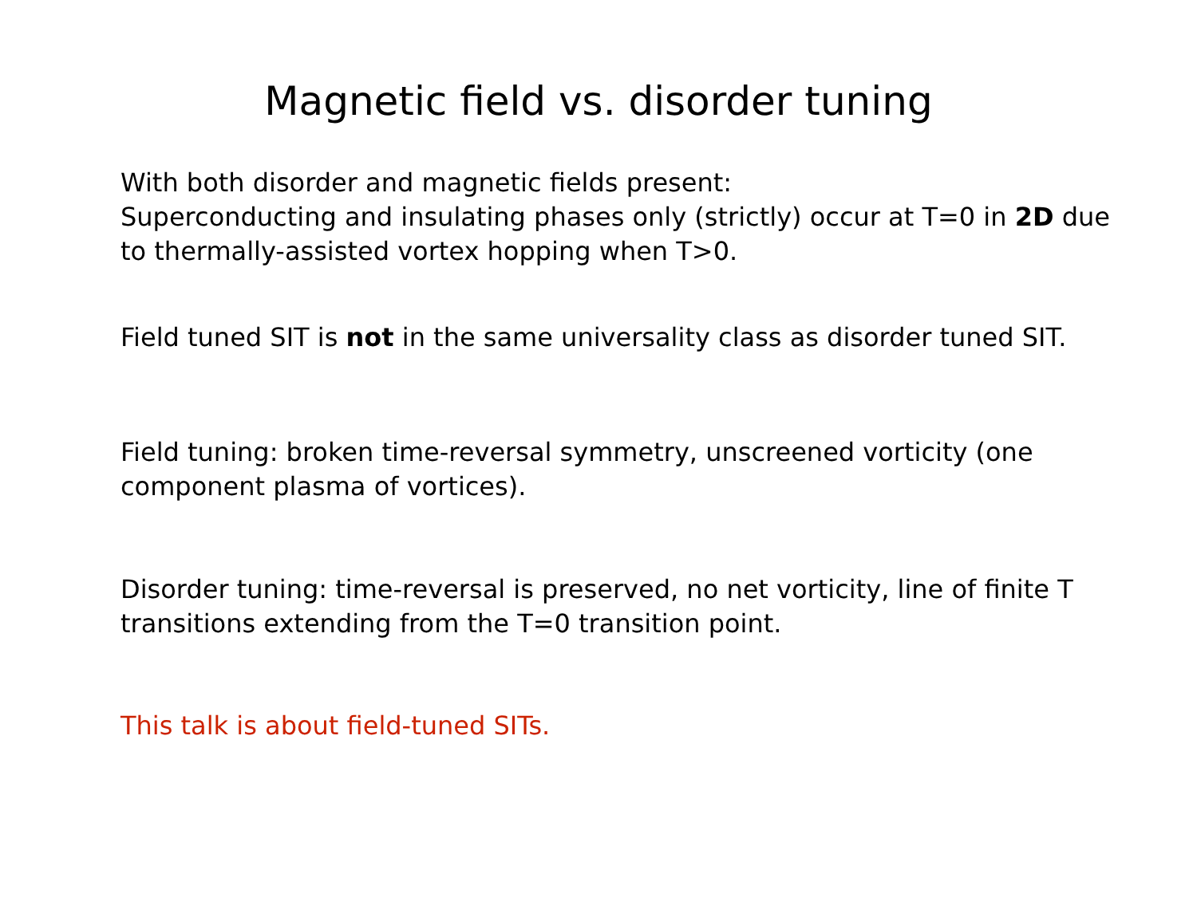Magnetic field vs. disorder tuning
With both disorder and magnetic fields present:
Superconducting and insulating phases only (strictly) occur at T=0 in 2D due to thermally-assisted vortex hopping when T>0.
Field tuned SIT is not in the same universality class as disorder tuned SIT.
Field tuning: broken time-reversal symmetry, unscreened vorticity (one component plasma of vortices).
Disorder tuning: time-reversal is preserved, no net vorticity, line of finite T transitions extending from the T=0 transition point.
This talk is about field-tuned SITs.